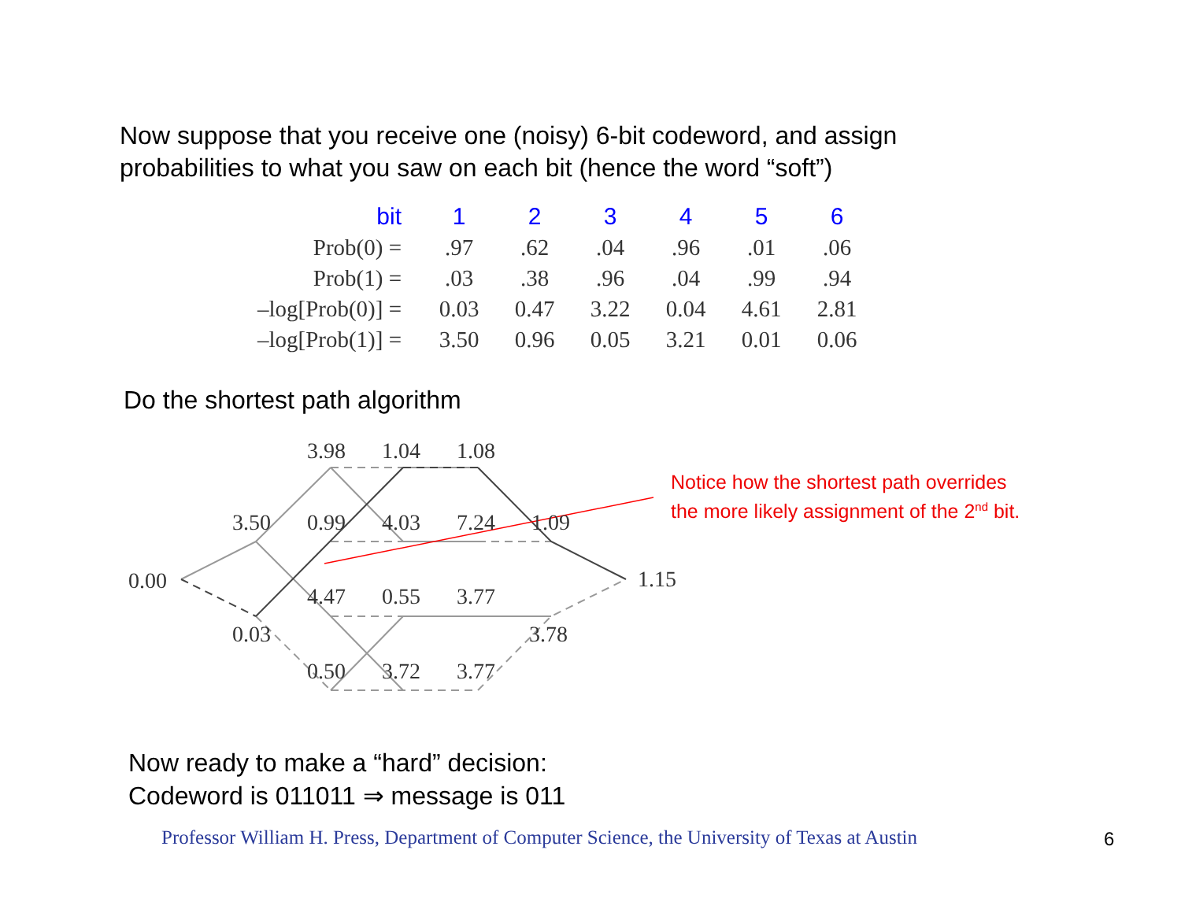Now suppose that you receive one (noisy) 6-bit codeword, and assign probabilities to what you saw on each bit (hence the word “soft”)
| bit | 1 | 2 | 3 | 4 | 5 | 6 |
| --- | --- | --- | --- | --- | --- | --- |
| Prob(0) = | .97 | .62 | .04 | .96 | .01 | .06 |
| Prob(1) = | .03 | .38 | .96 | .04 | .99 | .94 |
| –log[Prob(0)] = | 0.03 | 0.47 | 3.22 | 0.04 | 4.61 | 2.81 |
| –log[Prob(1)] = | 3.50 | 0.96 | 0.05 | 3.21 | 0.01 | 0.06 |
Do the shortest path algorithm
0.00
3.50
0.03
3.98
1.04
1.08
0.99
4.03
7.24
1.09
4.47
0.55
3.77
3.78
0.50
3.72
3.77
1.15
Notice how the shortest path overrides
the more likely assignment of the 2<sup>nd</sup> bit.
Now ready to make a “hard” decision:
Codeword is 011011 ⇒ message is 011
Professor William H. Press, Department of Computer Science, the University of Texas at Austin
6